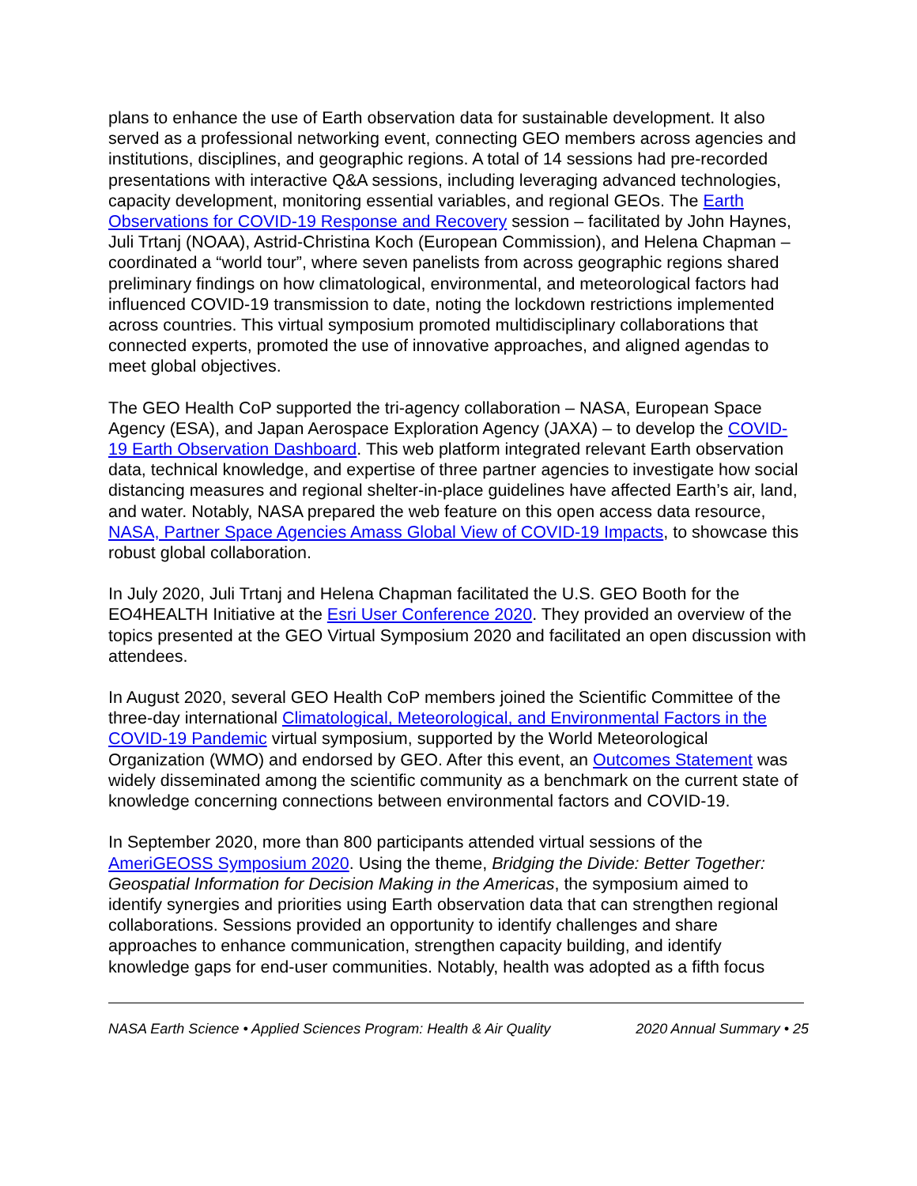plans to enhance the use of Earth observation data for sustainable development. It also served as a professional networking event, connecting GEO members across agencies and institutions, disciplines, and geographic regions. A total of 14 sessions had pre-recorded presentations with interactive Q&A sessions, including leveraging advanced technologies, capacity development, monitoring essential variables, and regional GEOs. The Earth Observations for COVID-19 Response and Recovery session – facilitated by John Haynes, Juli Trtanj (NOAA), Astrid-Christina Koch (European Commission), and Helena Chapman – coordinated a “world tour”, where seven panelists from across geographic regions shared preliminary findings on how climatological, environmental, and meteorological factors had influenced COVID-19 transmission to date, noting the lockdown restrictions implemented across countries. This virtual symposium promoted multidisciplinary collaborations that connected experts, promoted the use of innovative approaches, and aligned agendas to meet global objectives.
The GEO Health CoP supported the tri-agency collaboration – NASA, European Space Agency (ESA), and Japan Aerospace Exploration Agency (JAXA) – to develop the COVID-19 Earth Observation Dashboard. This web platform integrated relevant Earth observation data, technical knowledge, and expertise of three partner agencies to investigate how social distancing measures and regional shelter-in-place guidelines have affected Earth’s air, land, and water. Notably, NASA prepared the web feature on this open access data resource, NASA, Partner Space Agencies Amass Global View of COVID-19 Impacts, to showcase this robust global collaboration.
In July 2020, Juli Trtanj and Helena Chapman facilitated the U.S. GEO Booth for the EO4HEALTH Initiative at the Esri User Conference 2020. They provided an overview of the topics presented at the GEO Virtual Symposium 2020 and facilitated an open discussion with attendees.
In August 2020, several GEO Health CoP members joined the Scientific Committee of the three-day international Climatological, Meteorological, and Environmental Factors in the COVID-19 Pandemic virtual symposium, supported by the World Meteorological Organization (WMO) and endorsed by GEO. After this event, an Outcomes Statement was widely disseminated among the scientific community as a benchmark on the current state of knowledge concerning connections between environmental factors and COVID-19.
In September 2020, more than 800 participants attended virtual sessions of the AmeriGEOSS Symposium 2020. Using the theme, Bridging the Divide: Better Together: Geospatial Information for Decision Making in the Americas, the symposium aimed to identify synergies and priorities using Earth observation data that can strengthen regional collaborations. Sessions provided an opportunity to identify challenges and share approaches to enhance communication, strengthen capacity building, and identify knowledge gaps for end-user communities. Notably, health was adopted as a fifth focus
NASA Earth Science • Applied Sciences Program: Health & Air Quality 2020 Annual Summary • 25